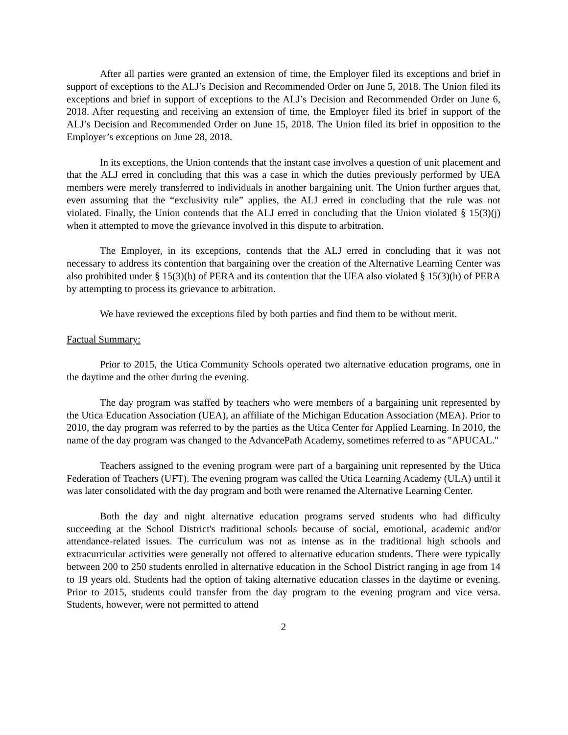After all parties were granted an extension of time, the Employer filed its exceptions and brief in support of exceptions to the ALJ’s Decision and Recommended Order on June 5, 2018. The Union filed its exceptions and brief in support of exceptions to the ALJ’s Decision and Recommended Order on June 6, 2018. After requesting and receiving an extension of time, the Employer filed its brief in support of the ALJ’s Decision and Recommended Order on June 15, 2018. The Union filed its brief in opposition to the Employer’s exceptions on June 28, 2018.
In its exceptions, the Union contends that the instant case involves a question of unit placement and that the ALJ erred in concluding that this was a case in which the duties previously performed by UEA members were merely transferred to individuals in another bargaining unit. The Union further argues that, even assuming that the “exclusivity rule” applies, the ALJ erred in concluding that the rule was not violated. Finally, the Union contends that the ALJ erred in concluding that the Union violated § 15(3)(j) when it attempted to move the grievance involved in this dispute to arbitration.
The Employer, in its exceptions, contends that the ALJ erred in concluding that it was not necessary to address its contention that bargaining over the creation of the Alternative Learning Center was also prohibited under § 15(3)(h) of PERA and its contention that the UEA also violated § 15(3)(h) of PERA by attempting to process its grievance to arbitration.
We have reviewed the exceptions filed by both parties and find them to be without merit.
Factual Summary:
Prior to 2015, the Utica Community Schools operated two alternative education programs, one in the daytime and the other during the evening.
The day program was staffed by teachers who were members of a bargaining unit represented by the Utica Education Association (UEA), an affiliate of the Michigan Education Association (MEA). Prior to 2010, the day program was referred to by the parties as the Utica Center for Applied Learning. In 2010, the name of the day program was changed to the AdvancePath Academy, sometimes referred to as "APUCAL."
Teachers assigned to the evening program were part of a bargaining unit represented by the Utica Federation of Teachers (UFT). The evening program was called the Utica Learning Academy (ULA) until it was later consolidated with the day program and both were renamed the Alternative Learning Center.
Both the day and night alternative education programs served students who had difficulty succeeding at the School District's traditional schools because of social, emotional, academic and/or attendance-related issues. The curriculum was not as intense as in the traditional high schools and extracurricular activities were generally not offered to alternative education students. There were typically between 200 to 250 students enrolled in alternative education in the School District ranging in age from 14 to 19 years old. Students had the option of taking alternative education classes in the daytime or evening. Prior to 2015, students could transfer from the day program to the evening program and vice versa. Students, however, were not permitted to attend
2